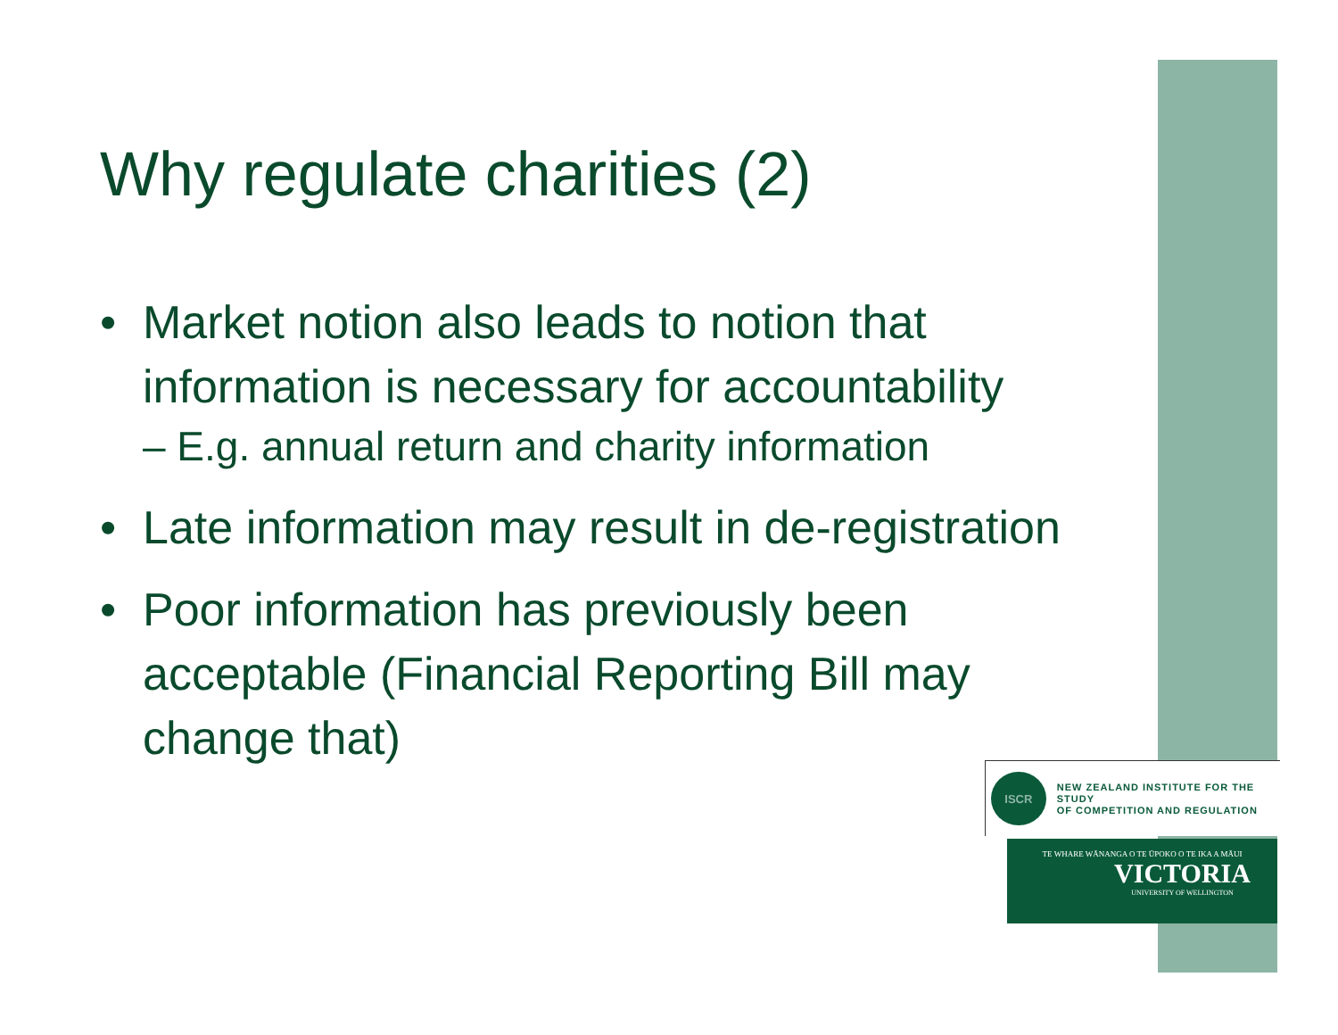Why regulate charities (2)
• Market notion also leads to notion that information is necessary for accountability
– E.g. annual return and charity information
• Late information may result in de-registration
• Poor information has previously been acceptable (Financial Reporting Bill may change that)
ISCR
NEW ZEALAND INSTITUTE FOR THE STUDY
OF COMPETITION AND REGULATION
TE WHARE WĀNANGA O TE ŪPOKO O TE IKA A MĀUI
VICTORIA
UNIVERSITY OF WELLINGTON